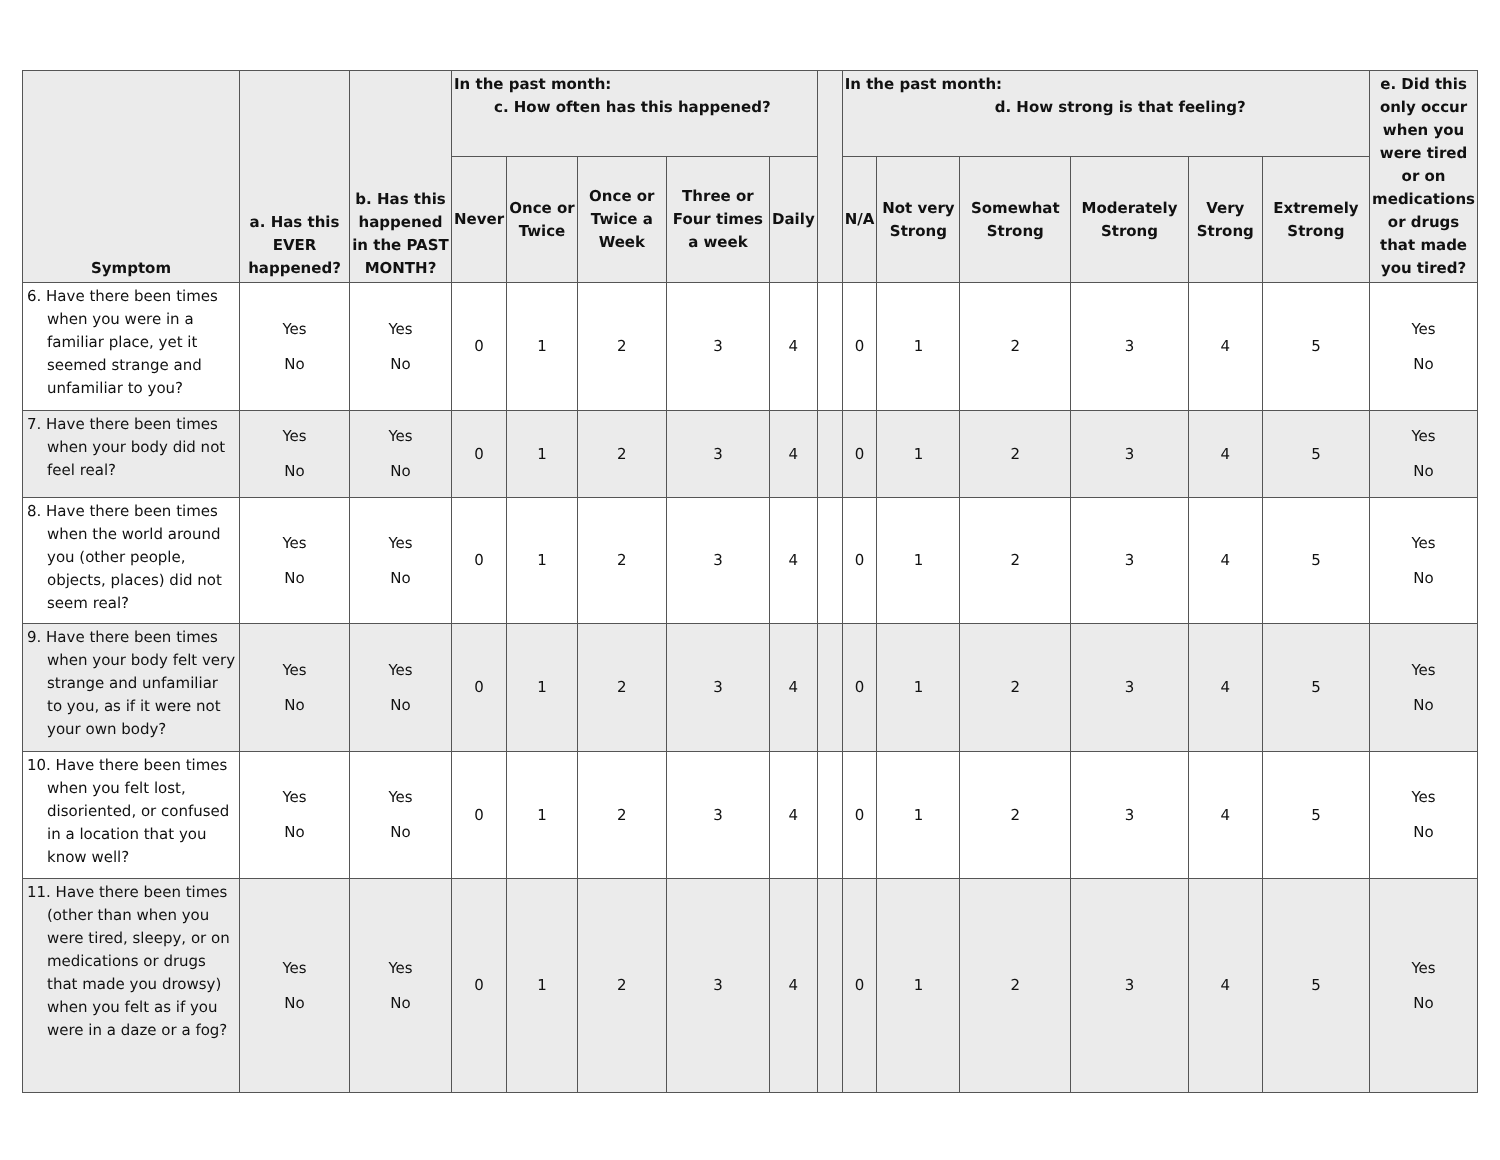| Symptom | a. Has this EVER happened? | b. Has this happened in the PAST MONTH? | In the past month: c. How often has this happened? | | | | | | In the past month: d. How strong is that feeling? | | | | | | e. Did this only occur when you were tired or on medications or drugs that made you tired? |
| --- | --- | --- | --- | --- | --- | --- | --- | --- | --- | --- | --- | --- | --- | --- | --- |
| | | | Never | Once or Twice | Once or Twice a Week | Three or Four times a week | Daily | | N/A | Not very Strong | Somewhat Strong | Moderately Strong | Very Strong | Extremely Strong | |
| 6. Have there been times when you were in a familiar place, yet it seemed strange and unfamiliar to you? | Yes No | Yes No | 0 | 1 | 2 | 3 | 4 | | 0 | 1 | 2 | 3 | 4 | 5 | Yes No |
| 7. Have there been times when your body did not feel real? | Yes No | Yes No | 0 | 1 | 2 | 3 | 4 | | 0 | 1 | 2 | 3 | 4 | 5 | Yes No |
| 8. Have there been times when the world around you (other people, objects, places) did not seem real? | Yes No | Yes No | 0 | 1 | 2 | 3 | 4 | | 0 | 1 | 2 | 3 | 4 | 5 | Yes No |
| 9. Have there been times when your body felt very strange and unfamiliar to you, as if it were not your own body? | Yes No | Yes No | 0 | 1 | 2 | 3 | 4 | | 0 | 1 | 2 | 3 | 4 | 5 | Yes No |
| 10. Have there been times when you felt lost, disoriented, or confused in a location that you know well? | Yes No | Yes No | 0 | 1 | 2 | 3 | 4 | | 0 | 1 | 2 | 3 | 4 | 5 | Yes No |
| 11. Have there been times (other than when you were tired, sleepy, or on medications or drugs that made you drowsy) when you felt as if you were in a daze or a fog? | Yes No | Yes No | 0 | 1 | 2 | 3 | 4 | | 0 | 1 | 2 | 3 | 4 | 5 | Yes No |